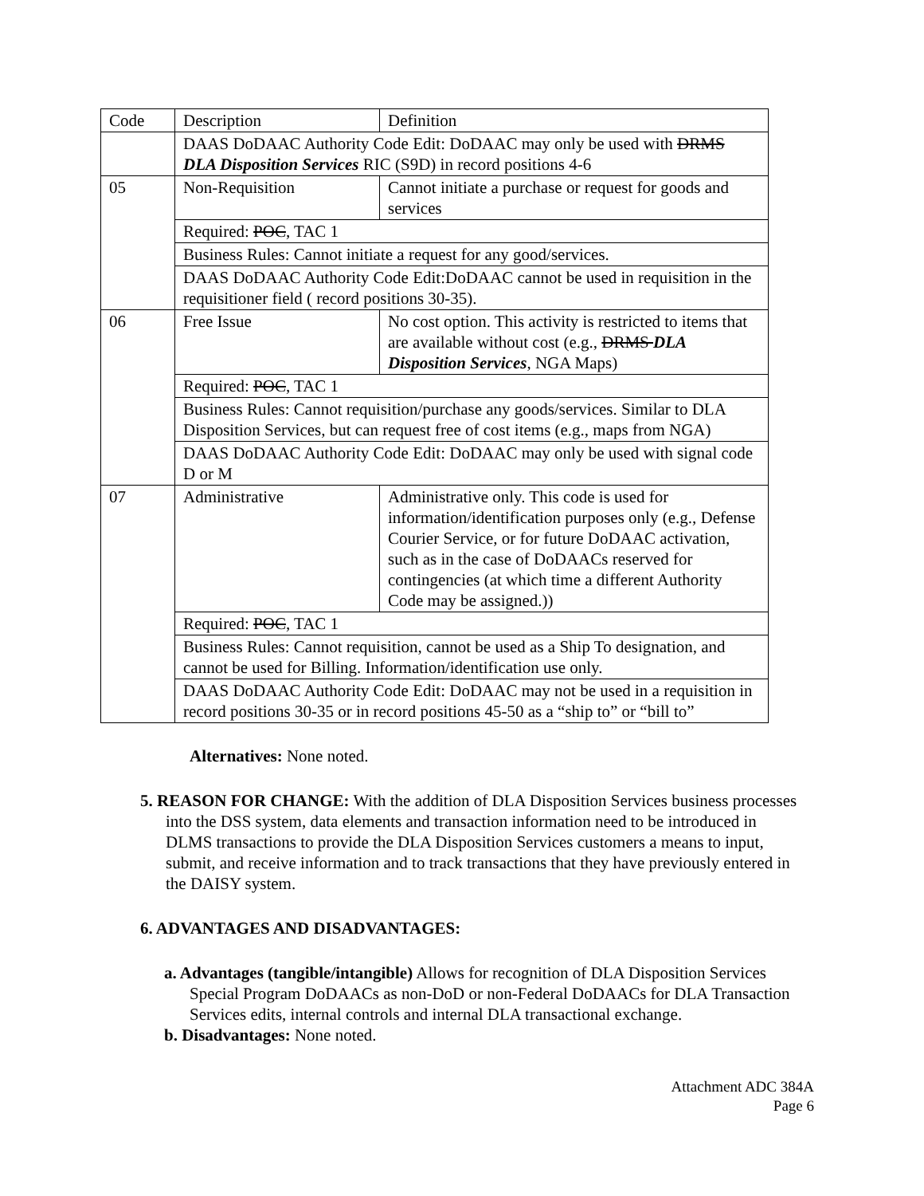| Code | Description | Definition |
| | DAAS DoDAAC Authority Code Edit: DoDAAC may only be used with DRMS DLA Disposition Services RIC (S9D) in record positions 4-6 | |
| 05 | Non-Requisition | Cannot initiate a purchase or request for goods and services |
| | Required: POC , TAC 1 | |
| | Business Rules: Cannot initiate a request for any good/services. | |
| | DAAS DoDAAC Authority Code Edit:DoDAAC cannot be used in requisition in the requisitioner field ( record positions 30-35). | |
| 06 | Free Issue | No cost option. This activity is restricted to items that are available without cost (e.g., DRMS DLA Disposition Services , NGA Maps) |
| | Required: POC , TAC 1 | |
| | Business Rules: Cannot requisition/purchase any goods/services. Similar to DLA Disposition Services, but can request free of cost items (e.g., maps from NGA) | |
| | DAAS DoDAAC Authority Code Edit: DoDAAC may only be used with signal code D or M | |
| 07 | Administrative | Administrative only. This code is used for information/identification purposes only (e.g., Defense Courier Service, or for future DoDAAC activation, such as in the case of DoDAACs reserved for contingencies (at which time a different Authority Code may be assigned.)) |
| | Required: POC , TAC 1 | |
| | Business Rules: Cannot requisition, cannot be used as a Ship To designation, and cannot be used for Billing. Information/identification use only. | |
| | DAAS DoDAAC Authority Code Edit: DoDAAC may not be used in a requisition in record positions 30-35 or in record positions 45-50 as a “ship to” or “bill to” | |
Alternatives: None noted.
5. REASON FOR CHANGE: With the addition of DLA Disposition Services business processes into the DSS system, data elements and transaction information need to be introduced in DLMS transactions to provide the DLA Disposition Services customers a means to input, submit, and receive information and to track transactions that they have previously entered in the DAISY system.
6. ADVANTAGES AND DISADVANTAGES:
a. Advantages (tangible/intangible) Allows for recognition of DLA Disposition Services Special Program DoDAACs as non-DoD or non-Federal DoDAACs for DLA Transaction Services edits, internal controls and internal DLA transactional exchange.
b. Disadvantages: None noted.
Attachment ADC 384A
Page 6